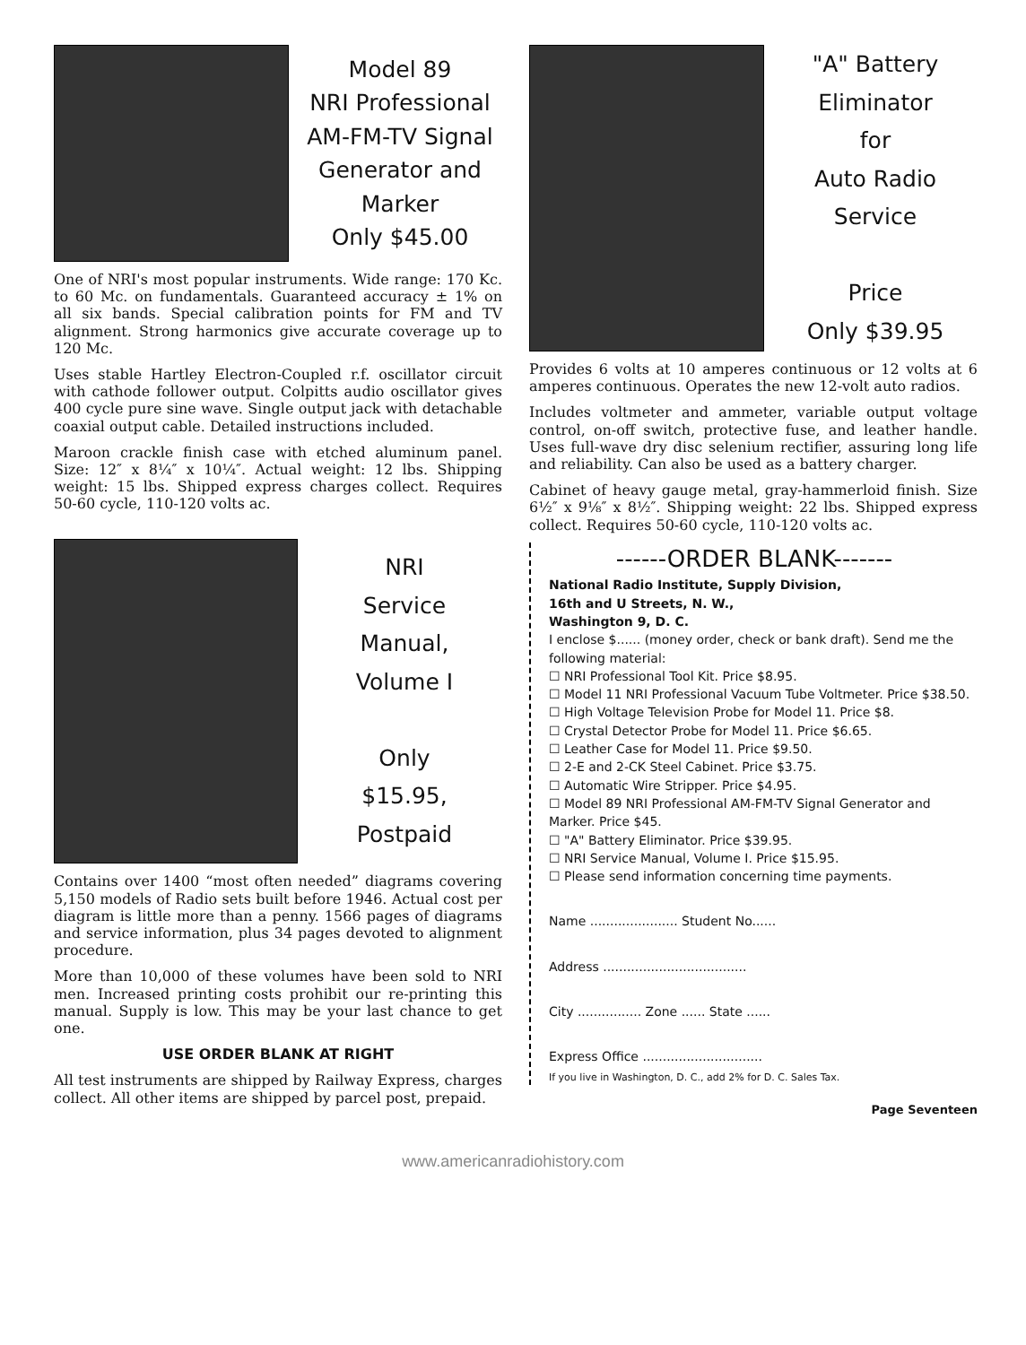Model 89
NRI Professional
AM-FM-TV Signal
Generator and
Marker
Only $45.00
One of NRI's most popular instruments. Wide range: 170 Kc. to 60 Mc. on fundamentals. Guaranteed accuracy ± 1% on all six bands. Special calibration points for FM and TV alignment. Strong harmonics give accurate coverage up to 120 Mc.
Uses stable Hartley Electron-Coupled r.f. oscillator circuit with cathode follower output. Colpitts audio oscillator gives 400 cycle pure sine wave. Single output jack with detachable coaxial output cable. Detailed instructions included.
Maroon crackle finish case with etched aluminum panel. Size: 12″ x 8¼″ x 10¼″. Actual weight: 12 lbs. Shipping weight: 15 lbs. Shipped express charges collect. Requires 50-60 cycle, 110-120 volts ac.
NRI
Service
Manual,
Volume I
Only
$15.95,
Postpaid
Contains over 1400 “most often needed” diagrams covering 5,150 models of Radio sets built before 1946. Actual cost per diagram is little more than a penny. 1566 pages of diagrams and service information, plus 34 pages devoted to alignment procedure.
More than 10,000 of these volumes have been sold to NRI men. Increased printing costs prohibit our re-printing this manual. Supply is low. This may be your last chance to get one.
USE ORDER BLANK AT RIGHT
All test instruments are shipped by Railway Express, charges collect. All other items are shipped by parcel post, prepaid.
"A" Battery
Eliminator
for
Auto Radio
Service
Price
Only $39.95
Provides 6 volts at 10 amperes continuous or 12 volts at 6 amperes continuous. Operates the new 12-volt auto radios.
Includes voltmeter and ammeter, variable output voltage control, on-off switch, protective fuse, and leather handle. Uses full-wave dry disc selenium rectifier, assuring long life and reliability. Can also be used as a battery charger.
Cabinet of heavy gauge metal, gray-hammerloid finish. Size 6½″ x 9⅛″ x 8½″. Shipping weight: 22 lbs. Shipped express collect. Requires 50-60 cycle, 110-120 volts ac.
------ORDER BLANK-------
National Radio Institute, Supply Division,
16th and U Streets, N. W.,
Washington 9, D. C.
I enclose $...... (money order, check or bank draft). Send me the following material:
☐ NRI Professional Tool Kit. Price $8.95.
☐ Model 11 NRI Professional Vacuum Tube Voltmeter. Price $38.50.
☐ High Voltage Television Probe for Model 11. Price $8.
☐ Crystal Detector Probe for Model 11. Price $6.65.
☐ Leather Case for Model 11. Price $9.50.
☐ 2-E and 2-CK Steel Cabinet. Price $3.75.
☐ Automatic Wire Stripper. Price $4.95.
☐ Model 89 NRI Professional AM-FM-TV Signal Generator and Marker. Price $45.
☐ "A" Battery Eliminator. Price $39.95.
☐ NRI Service Manual, Volume I. Price $15.95.
☐ Please send information concerning time payments.
Name ...................... Student No......
Address ....................................
City ................ Zone ...... State ......
Express Office ..............................
If you live in Washington, D. C., add 2% for D. C. Sales Tax.
Page Seventeen
www.americanradiohistory.com